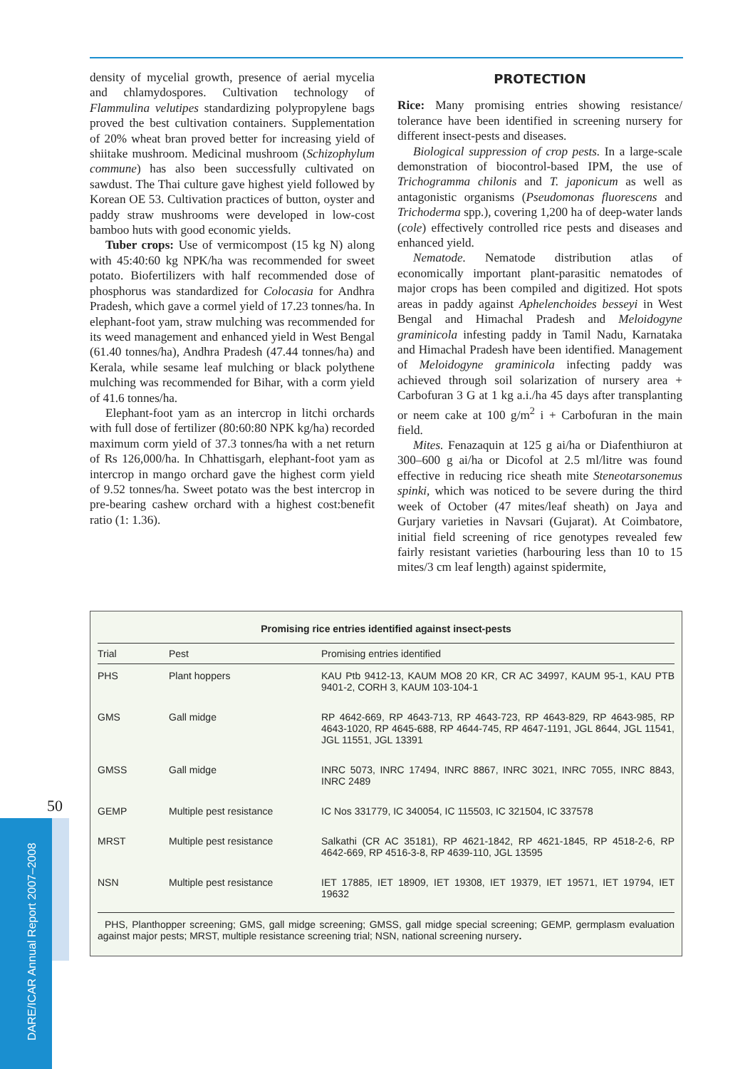density of mycelial growth, presence of aerial mycelia and chlamydospores. Cultivation technology of Flammulina velutipes standardizing polypropylene bags proved the best cultivation containers. Supplementation of 20% wheat bran proved better for increasing yield of shiitake mushroom. Medicinal mushroom (Schizophylum commune) has also been successfully cultivated on sawdust. The Thai culture gave highest yield followed by Korean OE 53. Cultivation practices of button, oyster and paddy straw mushrooms were developed in low-cost bamboo huts with good economic yields.
Tuber crops: Use of vermicompost (15 kg N) along with 45:40:60 kg NPK/ha was recommended for sweet potato. Biofertilizers with half recommended dose of phosphorus was standardized for Colocasia for Andhra Pradesh, which gave a cormel yield of 17.23 tonnes/ha. In elephant-foot yam, straw mulching was recommended for its weed management and enhanced yield in West Bengal (61.40 tonnes/ha), Andhra Pradesh (47.44 tonnes/ha) and Kerala, while sesame leaf mulching or black polythene mulching was recommended for Bihar, with a corm yield of 41.6 tonnes/ha.
Elephant-foot yam as an intercrop in litchi orchards with full dose of fertilizer (80:60:80 NPK kg/ha) recorded maximum corm yield of 37.3 tonnes/ha with a net return of Rs 126,000/ha. In Chhattisgarh, elephant-foot yam as intercrop in mango orchard gave the highest corm yield of 9.52 tonnes/ha. Sweet potato was the best intercrop in pre-bearing cashew orchard with a highest cost:benefit ratio (1: 1.36).
PROTECTION
Rice: Many promising entries showing resistance/ tolerance have been identified in screening nursery for different insect-pests and diseases.
Biological suppression of crop pests. In a large-scale demonstration of biocontrol-based IPM, the use of Trichogramma chilonis and T. japonicum as well as antagonistic organisms (Pseudomonas fluorescens and Trichoderma spp.), covering 1,200 ha of deep-water lands (cole) effectively controlled rice pests and diseases and enhanced yield.
Nematode. Nematode distribution atlas of economically important plant-parasitic nematodes of major crops has been compiled and digitized. Hot spots areas in paddy against Aphelenchoides besseyi in West Bengal and Himachal Pradesh and Meloidogyne graminicola infesting paddy in Tamil Nadu, Karnataka and Himachal Pradesh have been identified. Management of Meloidogyne graminicola infecting paddy was achieved through soil solarization of nursery area + Carbofuran 3 G at 1 kg a.i./ha 45 days after transplanting or neem cake at 100 g/m<sup>2</sup> i + Carbofuran in the main field.
Mites. Fenazaquin at 125 g ai/ha or Diafenthiuron at 300–600 g ai/ha or Dicofol at 2.5 ml/litre was found effective in reducing rice sheath mite Steneotarsonemus spinki, which was noticed to be severe during the third week of October (47 mites/leaf sheath) on Jaya and Gurjary varieties in Navsari (Gujarat). At Coimbatore, initial field screening of rice genotypes revealed few fairly resistant varieties (harbouring less than 10 to 15 mites/3 cm leaf length) against spidermite,
Promising rice entries identified against insect-pests
| Trial | Pest | Promising entries identified |
| --- | --- | --- |
| PHS | Plant hoppers | KAU Ptb 9412-13, KAUM MO8 20 KR, CR AC 34997, KAUM 95-1, KAU PTB 9401-2, CORH 3, KAUM 103-104-1 |
| GMS | Gall midge | RP 4642-669, RP 4643-713, RP 4643-723, RP 4643-829, RP 4643-985, RP 4643-1020, RP 4645-688, RP 4644-745, RP 4647-1191, JGL 8644, JGL 11541, JGL 11551, JGL 13391 |
| GMSS | Gall midge | INRC 5073, INRC 17494, INRC 8867, INRC 3021, INRC 7055, INRC 8843, INRC 2489 |
| GEMP | Multiple pest resistance | IC Nos 331779, IC 340054, IC 115503, IC 321504, IC 337578 |
| MRST | Multiple pest resistance | Salkathi (CR AC 35181), RP 4621-1842, RP 4621-1845, RP 4518-2-6, RP 4642-669, RP 4516-3-8, RP 4639-110, JGL 13595 |
| NSN | Multiple pest resistance | IET 17885, IET 18909, IET 19308, IET 19379, IET 19571, IET 19794, IET 19632 |
PHS, Planthopper screening; GMS, gall midge screening; GMSS, gall midge special screening; GEMP, germplasm evaluation against major pests; MRST, multiple resistance screening trial; NSN, national screening nursery.
50
DARE/ICAR Annual Report 2007–2008